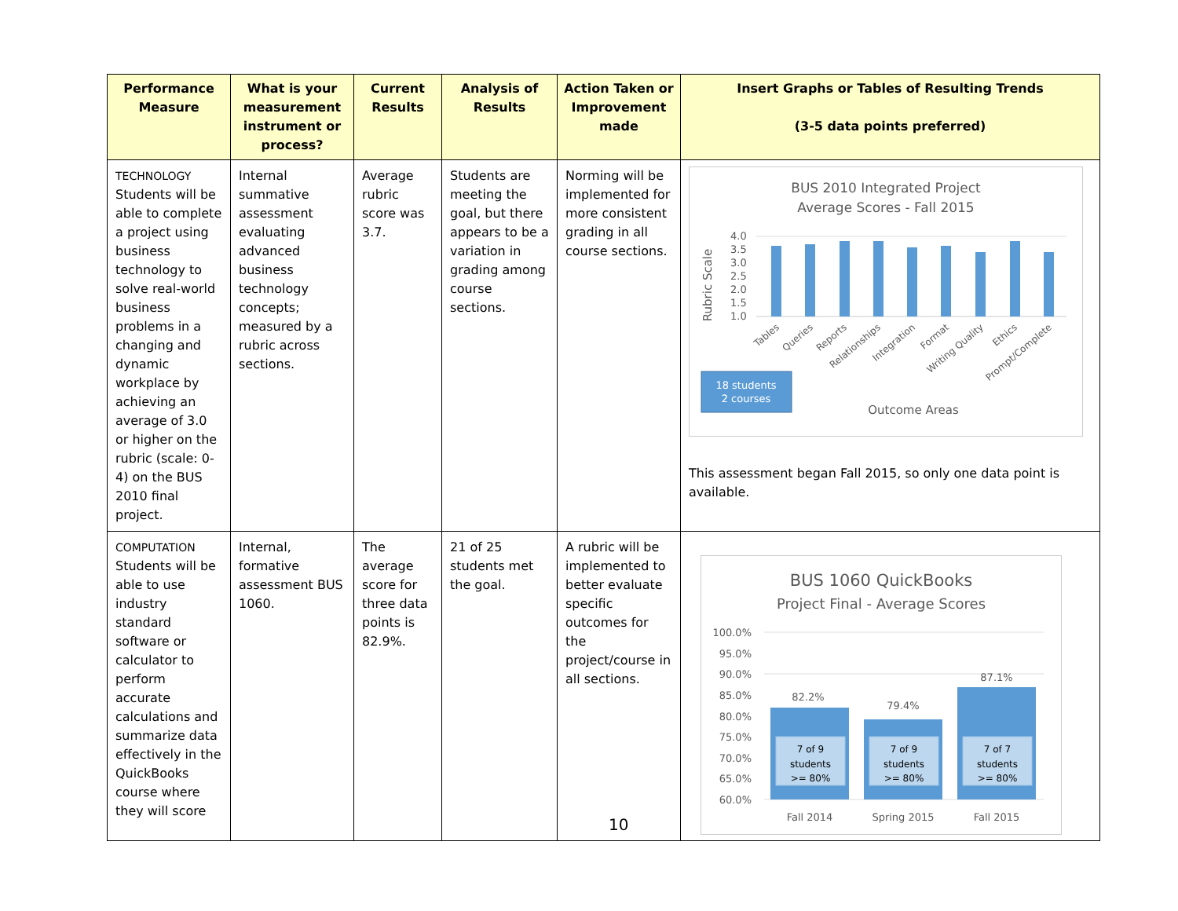| Performance Measure | What is your measurement instrument or process? | Current Results | Analysis of Results | Action Taken or Improvement made | Insert Graphs or Tables of Resulting Trends (3-5 data points preferred) |
| --- | --- | --- | --- | --- | --- |
| TECHNOLOGY Students will be able to complete a project using business technology to solve real-world business problems in a changing and dynamic workplace by achieving an average of 3.0 or higher on the rubric (scale: 0-4) on the BUS 2010 final project. | Internal summative assessment evaluating advanced business technology concepts; measured by a rubric across sections. | Average rubric score was 3.7. | Students are meeting the goal, but there appears to be a variation in grading among course sections. | Norming will be implemented for more consistent grading in all course sections. | BUS 2010 Integrated Project Average Scores - Fall 2015 Rubric Scale 4.0 3.5 3.0 2.5 2.0 1.5 1.0 Tables Queries Reports Relationships Integration Format Writing Quality Ethics Prompt/Complete 18 students 2 courses Outcome Areas This assessment began Fall 2015, so only one data point is available. |
| COMPUTATION Students will be able to use industry standard software or calculator to perform accurate calculations and summarize data effectively in the QuickBooks course where they will score | Internal, formative assessment BUS 1060. | The average score for three data points is 82.9%. | 21 of 25 students met the goal. | A rubric will be implemented to better evaluate specific outcomes for the project/course in all sections. | BUS 1060 QuickBooks Project Final - Average Scores 100.0% 95.0% 90.0% 85.0% 80.0% 75.0% 70.0% 65.0% 60.0% 82.2% 79.4% 87.1% 7 of 9 students >= 80% 7 of 9 students >= 80% 7 of 7 students >= 80% Fall 2014 Spring 2015 Fall 2015 |
10